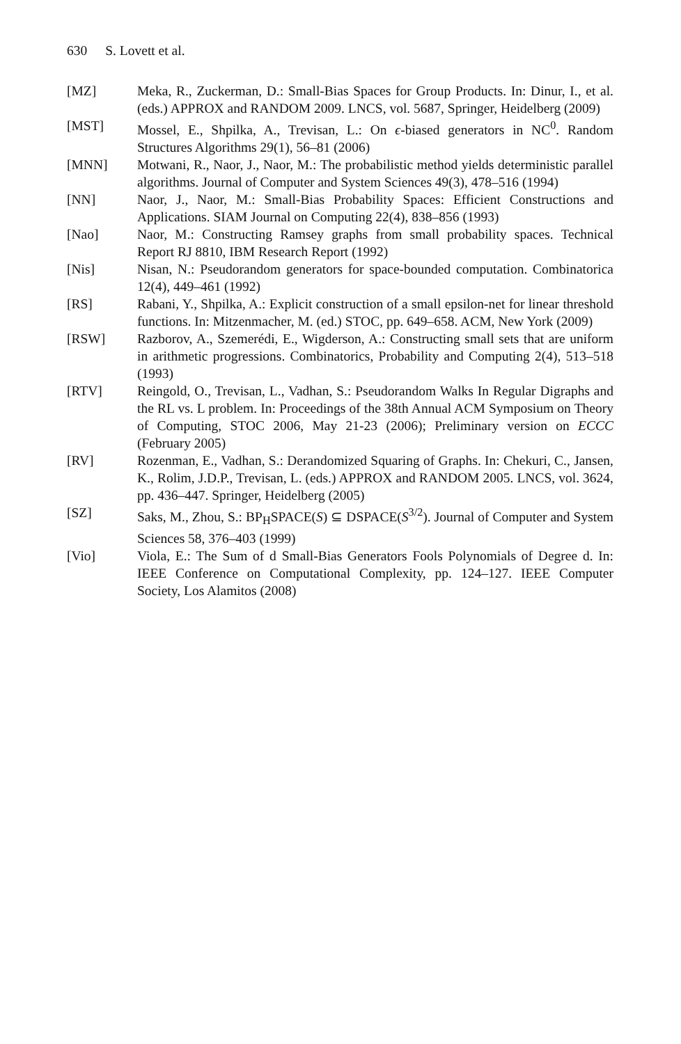630 S. Lovett et al.
[MZ] Meka, R., Zuckerman, D.: Small-Bias Spaces for Group Products. In: Dinur, I., et al. (eds.) APPROX and RANDOM 2009. LNCS, vol. 5687, Springer, Heidelberg (2009)
[MST] Mossel, E., Shpilka, A., Trevisan, L.: On ϵ-biased generators in NC<sup>0</sup>. Random Structures Algorithms 29(1), 56–81 (2006)
[MNN] Motwani, R., Naor, J., Naor, M.: The probabilistic method yields deterministic parallel algorithms. Journal of Computer and System Sciences 49(3), 478–516 (1994)
[NN] Naor, J., Naor, M.: Small-Bias Probability Spaces: Efficient Constructions and Applications. SIAM Journal on Computing 22(4), 838–856 (1993)
[Nao] Naor, M.: Constructing Ramsey graphs from small probability spaces. Technical Report RJ 8810, IBM Research Report (1992)
[Nis] Nisan, N.: Pseudorandom generators for space-bounded computation. Combinatorica 12(4), 449–461 (1992)
[RS] Rabani, Y., Shpilka, A.: Explicit construction of a small epsilon-net for linear threshold functions. In: Mitzenmacher, M. (ed.) STOC, pp. 649–658. ACM, New York (2009)
[RSW] Razborov, A., Szemerédi, E., Wigderson, A.: Constructing small sets that are uniform in arithmetic progressions. Combinatorics, Probability and Computing 2(4), 513–518 (1993)
[RTV] Reingold, O., Trevisan, L., Vadhan, S.: Pseudorandom Walks In Regular Digraphs and the RL vs. L problem. In: Proceedings of the 38th Annual ACM Symposium on Theory of Computing, STOC 2006, May 21-23 (2006); Preliminary version on ECCC (February 2005)
[RV] Rozenman, E., Vadhan, S.: Derandomized Squaring of Graphs. In: Chekuri, C., Jansen, K., Rolim, J.D.P., Trevisan, L. (eds.) APPROX and RANDOM 2005. LNCS, vol. 3624, pp. 436–447. Springer, Heidelberg (2005)
[SZ] Saks, M., Zhou, S.: BP<sub>H</sub>SPACE(S) ⊆ DSPACE(S<sup>3/2</sup>). Journal of Computer and System Sciences 58, 376–403 (1999)
[Vio] Viola, E.: The Sum of d Small-Bias Generators Fools Polynomials of Degree d. In: IEEE Conference on Computational Complexity, pp. 124–127. IEEE Computer Society, Los Alamitos (2008)